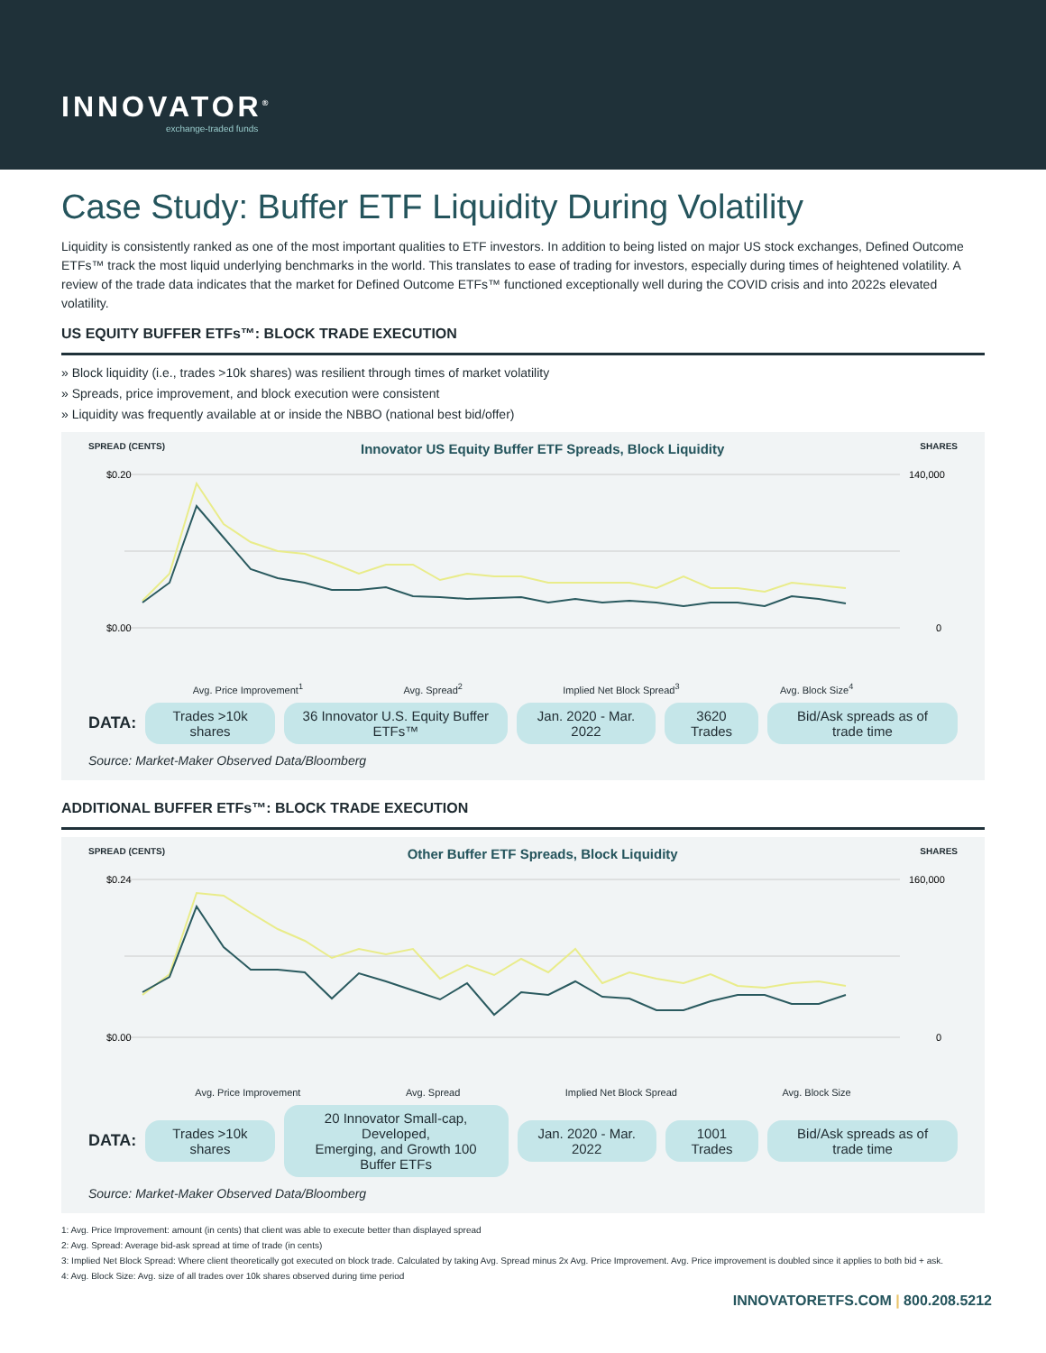INNOVATOR<sup>®</sup>
exchange-traded funds
Case Study: Buffer ETF Liquidity During Volatility
Liquidity is consistently ranked as one of the most important qualities to ETF investors. In addition to being listed on major US stock exchanges, Defined Outcome ETFs™ track the most liquid underlying benchmarks in the world. This translates to ease of trading for investors, especially during times of heightened volatility. A review of the trade data indicates that the market for Defined Outcome ETFs™ functioned exceptionally well during the COVID crisis and into 2022s elevated volatility.
US EQUITY BUFFER ETFs™: BLOCK TRADE EXECUTION
» Block liquidity (i.e., trades >10k shares) was resilient through times of market volatility
» Spreads, price improvement, and block execution were consistent
» Liquidity was frequently available at or inside the NBBO (national best bid/offer)
SPREAD (CENTS) Innovator US Equity Buffer ETF Spreads, Block Liquidity SHARES
$0.20
$0.00
140,000
0
Avg. Price Improvement<sup>1</sup> Avg. Spread<sup>2</sup> Implied Net Block Spread<sup>3</sup> Avg. Block Size<sup>4</sup>
DATA: Trades >10k shares 36 Innovator U.S. Equity Buffer ETFs™ Jan. 2020 - Mar. 2022 3620 Trades Bid/Ask spreads as of trade time
Source: Market-Maker Observed Data/Bloomberg
ADDITIONAL BUFFER ETFs™: BLOCK TRADE EXECUTION
SPREAD (CENTS) Other Buffer ETF Spreads, Block Liquidity SHARES
$0.24
$0.00
160,000
0
Avg. Price Improvement Avg. Spread Implied Net Block Spread Avg. Block Size
DATA: Trades >10k shares 20 Innovator Small-cap, Developed,
Emerging, and Growth 100 Buffer ETFs Jan. 2020 - Mar. 2022 1001 Trades Bid/Ask spreads as of trade time
Source: Market-Maker Observed Data/Bloomberg
1: Avg. Price Improvement: amount (in cents) that client was able to execute better than displayed spread
2: Avg. Spread: Average bid-ask spread at time of trade (in cents)
3: Implied Net Block Spread: Where client theoretically got executed on block trade. Calculated by taking Avg. Spread minus 2x Avg. Price Improvement. Avg. Price improvement is doubled since it applies to both bid + ask.
4: Avg. Block Size: Avg. size of all trades over 10k shares observed during time period
INNOVATORETFS.COM | 800.208.5212